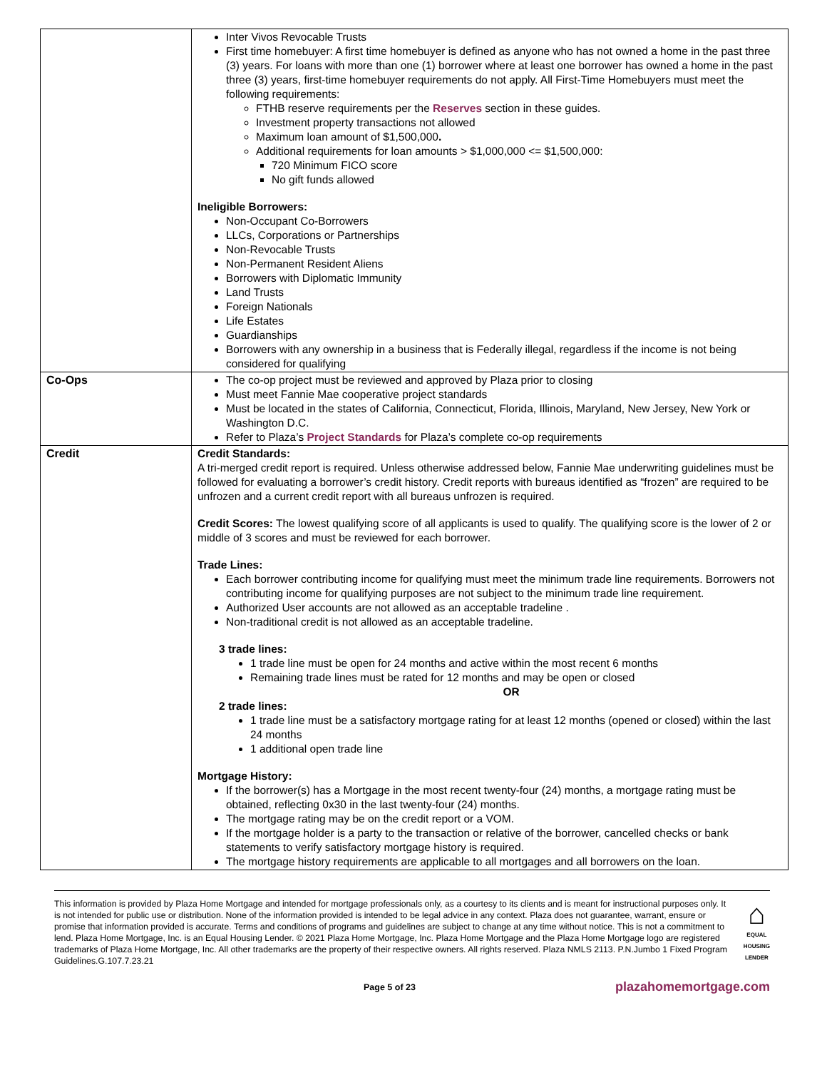| | Inter Vivos Revocable Trusts First time homebuyer: A first time homebuyer is defined as anyone who has not owned a home in the past three (3) years. For loans with more than one (1) borrower where at least one borrower has owned a home in the past three (3) years, first-time homebuyer requirements do not apply. All First-Time Homebuyers must meet the following requirements: FTHB reserve requirements per the Reserves section in these guides. Investment property transactions not allowed Maximum loan amount of $1,500,000 . Additional requirements for loan amounts > $1,000,000 <= $1,500,000: 720 Minimum FICO score No gift funds allowed Ineligible Borrowers: Non-Occupant Co-Borrowers LLCs, Corporations or Partnerships Non-Revocable Trusts Non-Permanent Resident Aliens Borrowers with Diplomatic Immunity Land Trusts Foreign Nationals Life Estates Guardianships Borrowers with any ownership in a business that is Federally illegal, regardless if the income is not being considered for qualifying |
| Co-Ops | The co-op project must be reviewed and approved by Plaza prior to closing Must meet Fannie Mae cooperative project standards Must be located in the states of California, Connecticut, Florida, Illinois, Maryland, New Jersey, New York or Washington D.C. Refer to Plaza’s Project Standards for Plaza’s complete co-op requirements |
| Credit | Credit Standards: A tri-merged credit report is required. Unless otherwise addressed below, Fannie Mae underwriting guidelines must be followed for evaluating a borrower’s credit history. Credit reports with bureaus identified as “frozen” are required to be unfrozen and a current credit report with all bureaus unfrozen is required. Credit Scores: The lowest qualifying score of all applicants is used to qualify. The qualifying score is the lower of 2 or middle of 3 scores and must be reviewed for each borrower. Trade Lines: Each borrower contributing income for qualifying must meet the minimum trade line requirements. Borrowers not contributing income for qualifying purposes are not subject to the minimum trade line requirement. Authorized User accounts are not allowed as an acceptable tradeline . Non-traditional credit is not allowed as an acceptable tradeline. 3 trade lines: 1 trade line must be open for 24 months and active within the most recent 6 months Remaining trade lines must be rated for 12 months and may be open or closed OR 2 trade lines: 1 trade line must be a satisfactory mortgage rating for at least 12 months (opened or closed) within the last 24 months 1 additional open trade line Mortgage History: If the borrower(s) has a Mortgage in the most recent twenty-four (24) months, a mortgage rating must be obtained, reflecting 0x30 in the last twenty-four (24) months. The mortgage rating may be on the credit report or a VOM. If the mortgage holder is a party to the transaction or relative of the borrower, cancelled checks or bank statements to verify satisfactory mortgage history is required. The mortgage history requirements are applicable to all mortgages and all borrowers on the loan. |
This information is provided by Plaza Home Mortgage and intended for mortgage professionals only, as a courtesy to its clients and is meant for instructional purposes only. It is not intended for public use or distribution. None of the information provided is intended to be legal advice in any context. Plaza does not guarantee, warrant, ensure or promise that information provided is accurate. Terms and conditions of programs and guidelines are subject to change at any time without notice. This is not a commitment to lend. Plaza Home Mortgage, Inc. is an Equal Housing Lender. © 2021 Plaza Home Mortgage, Inc. Plaza Home Mortgage and the Plaza Home Mortgage logo are registered trademarks of Plaza Home Mortgage, Inc. All other trademarks are the property of their respective owners. All rights reserved. Plaza NMLS 2113. P.N.Jumbo 1 Fixed Program Guidelines.G.107.7.23.21
⌂
EQUAL HOUSING LENDER
Page 5 of 23 plazahomemortgage.com